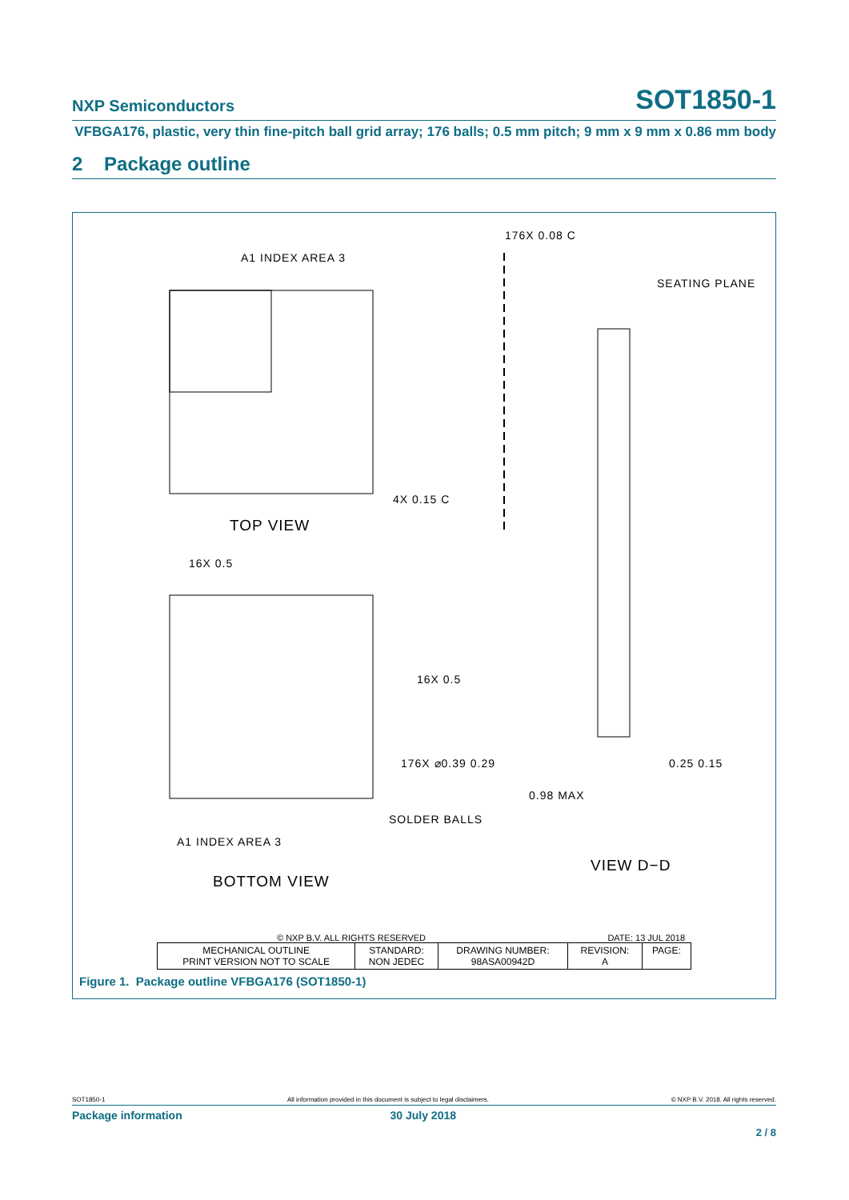NXP Semiconductors SOT1850-1
VFBGA176, plastic, very thin fine-pitch ball grid array; 176 balls; 0.5 mm pitch; 9 mm x 9 mm x 0.86 mm body
2 Package outline
TOP VIEW
BOTTOM VIEW
VIEW D−D
A1 INDEX AREA 3
A1 INDEX AREA 3
16X 0.5
16X 0.5
176X ⌀0.39 0.29
SOLDER BALLS
176X 0.08 C
SEATING PLANE
0.98 MAX
0.25 0.15
4X 0.15 C
© NXP B.V. ALL RIGHTS RESERVED DATE: 13 JUL 2018
| MECHANICAL OUTLINE PRINT VERSION NOT TO SCALE | STANDARD: NON JEDEC | DRAWING NUMBER: 98ASA00942D | REVISION: A | PAGE: |
Figure 1. Package outline VFBGA176 (SOT1850-1)
SOT1850-1 All information provided in this document is subject to legal disclaimers. © NXP B.V. 2018. All rights reserved.
Package information 30 July 2018
2 / 8